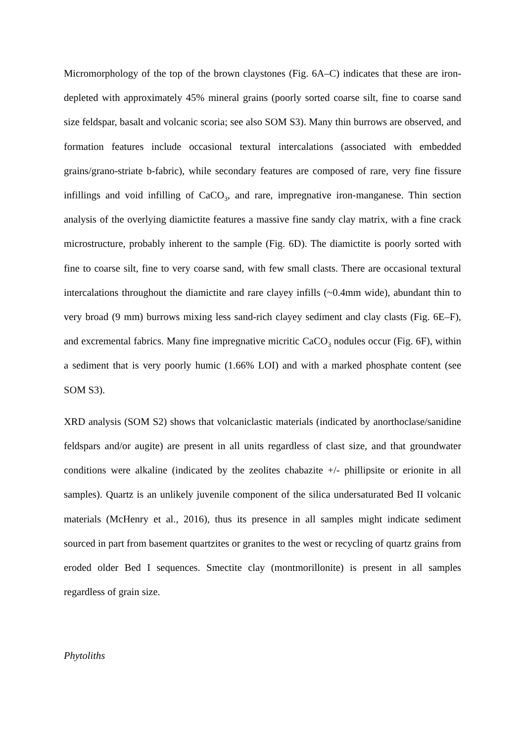Micromorphology of the top of the brown claystones (Fig. 6A–C) indicates that these are iron-depleted with approximately 45% mineral grains (poorly sorted coarse silt, fine to coarse sand size feldspar, basalt and volcanic scoria; see also SOM S3). Many thin burrows are observed, and formation features include occasional textural intercalations (associated with embedded grains/grano-striate b-fabric), while secondary features are composed of rare, very fine fissure infillings and void infilling of CaCO<sub>3</sub>, and rare, impregnative iron-manganese. Thin section analysis of the overlying diamictite features a massive fine sandy clay matrix, with a fine crack microstructure, probably inherent to the sample (Fig. 6D). The diamictite is poorly sorted with fine to coarse silt, fine to very coarse sand, with few small clasts. There are occasional textural intercalations throughout the diamictite and rare clayey infills (~0.4mm wide), abundant thin to very broad (9 mm) burrows mixing less sand-rich clayey sediment and clay clasts (Fig. 6E–F), and excremental fabrics. Many fine impregnative micritic CaCO<sub>3</sub> nodules occur (Fig. 6F), within a sediment that is very poorly humic (1.66% LOI) and with a marked phosphate content (see SOM S3).
XRD analysis (SOM S2) shows that volcaniclastic materials (indicated by anorthoclase/sanidine feldspars and/or augite) are present in all units regardless of clast size, and that groundwater conditions were alkaline (indicated by the zeolites chabazite +/- phillipsite or erionite in all samples). Quartz is an unlikely juvenile component of the silica undersaturated Bed II volcanic materials (McHenry et al., 2016), thus its presence in all samples might indicate sediment sourced in part from basement quartzites or granites to the west or recycling of quartz grains from eroded older Bed I sequences. Smectite clay (montmorillonite) is present in all samples regardless of grain size.
Phytoliths